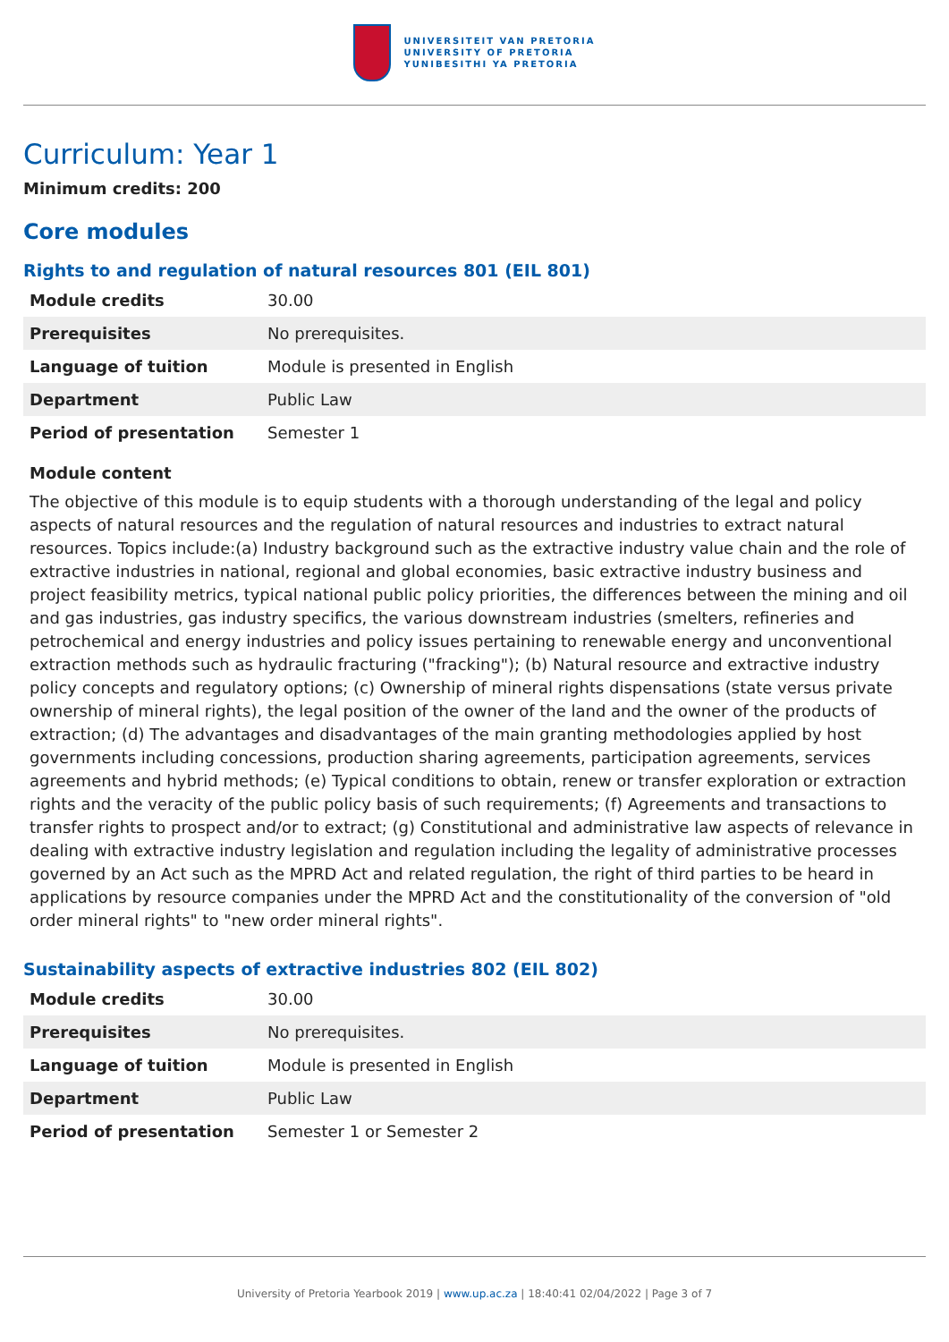UNIVERSITEIT VAN PRETORIA
UNIVERSITY OF PRETORIA
YUNIBESITHI YA PRETORIA
Curriculum: Year 1
Minimum credits: 200
Core modules
Rights to and regulation of natural resources 801 (EIL 801)
| Module credits | 30.00 |
| Prerequisites | No prerequisites. |
| Language of tuition | Module is presented in English |
| Department | Public Law |
| Period of presentation | Semester 1 |
Module content
The objective of this module is to equip students with a thorough understanding of the legal and policy aspects of natural resources and the regulation of natural resources and industries to extract natural resources. Topics include:(a) Industry background such as the extractive industry value chain and the role of extractive industries in national, regional and global economies, basic extractive industry business and project feasibility metrics, typical national public policy priorities, the differences between the mining and oil and gas industries, gas industry specifics, the various downstream industries (smelters, refineries and petrochemical and energy industries and policy issues pertaining to renewable energy and unconventional extraction methods such as hydraulic fracturing ("fracking"); (b) Natural resource and extractive industry policy concepts and regulatory options; (c) Ownership of mineral rights dispensations (state versus private ownership of mineral rights), the legal position of the owner of the land and the owner of the products of extraction; (d) The advantages and disadvantages of the main granting methodologies applied by host governments including concessions, production sharing agreements, participation agreements, services agreements and hybrid methods; (e) Typical conditions to obtain, renew or transfer exploration or extraction rights and the veracity of the public policy basis of such requirements; (f) Agreements and transactions to transfer rights to prospect and/or to extract; (g) Constitutional and administrative law aspects of relevance in dealing with extractive industry legislation and regulation including the legality of administrative processes governed by an Act such as the MPRD Act and related regulation, the right of third parties to be heard in applications by resource companies under the MPRD Act and the constitutionality of the conversion of "old order mineral rights" to "new order mineral rights".
Sustainability aspects of extractive industries 802 (EIL 802)
| Module credits | 30.00 |
| Prerequisites | No prerequisites. |
| Language of tuition | Module is presented in English |
| Department | Public Law |
| Period of presentation | Semester 1 or Semester 2 |
University of Pretoria Yearbook 2019 | www.up.ac.za | 18:40:41 02/04/2022 | Page 3 of 7